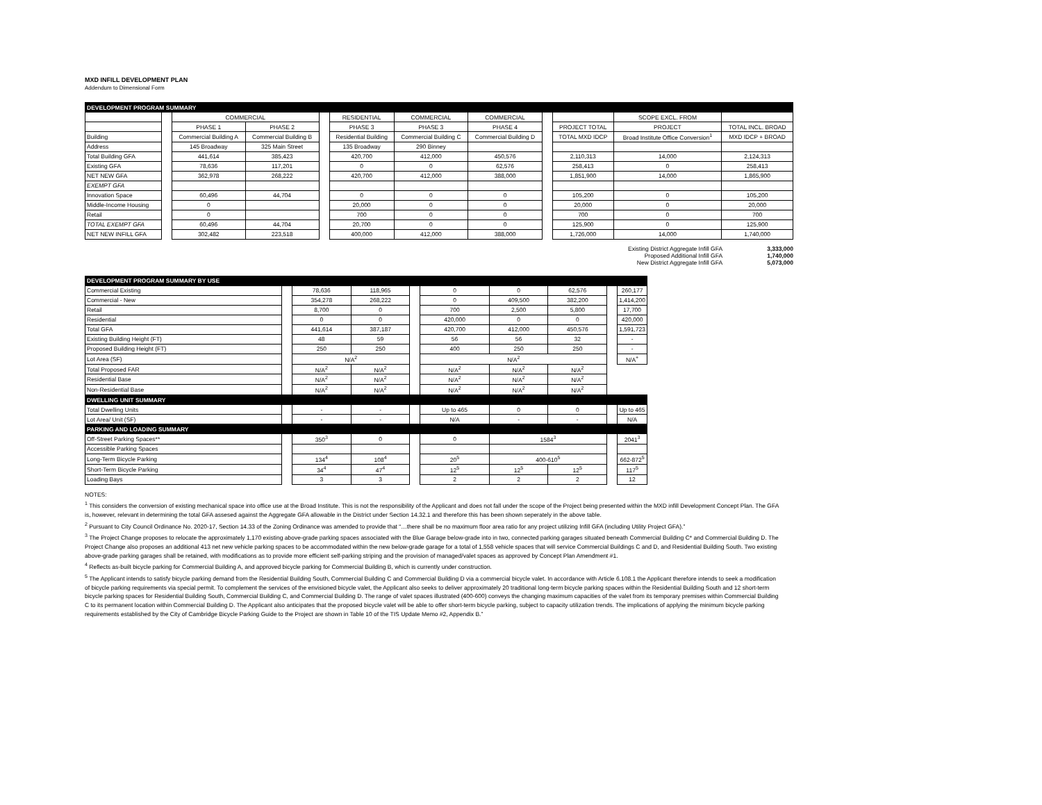MXD INFILL DEVELOPMENT PLAN
Addendum to Dimensional Form
| DEVELOPMENT PROGRAM SUMMARY | | | | | | | | | | | |
| | | COMMERCIAL | | | RESIDENTIAL | COMMERCIAL | COMMERCIAL | | | SCOPE EXCL. FROM | |
| | | PHASE 1 | PHASE 2 | | PHASE 3 | PHASE 3 | PHASE 4 | | PROJECT TOTAL | PROJECT | TOTAL INCL. BROAD |
| Building | | Commercial Building A | Commercial Building B | | Residential Building | Commercial Building C | Commercial Building D | | TOTAL MXD IDCP | Broad Institute Office Conversion<sup>1</sup> | MXD IDCP + BROAD |
| Address | | 145 Broadway | 325 Main Street | | 135 Broadway | 290 Binney | | | | | |
| Total Building GFA | | 441,614 | 385,423 | | 420,700 | 412,000 | 450,576 | | 2,110,313 | 14,000 | 2,124,313 |
| Existing GFA | | 78,636 | 117,201 | | 0 | 0 | 62,576 | | 258,413 | 0 | 258,413 |
| NET NEW GFA | | 362,978 | 268,222 | | 420,700 | 412,000 | 388,000 | | 1,851,900 | 14,000 | 1,865,900 |
| EXEMPT GFA | | | | | | | | | | | |
| Innovation Space | | 60,496 | 44,704 | | 0 | 0 | 0 | | 105,200 | 0 | 105,200 |
| Middle-Income Housing | | 0 | | | 20,000 | 0 | 0 | | 20,000 | 0 | 20,000 |
| Retail | | 0 | | | 700 | 0 | 0 | | 700 | 0 | 700 |
| TOTAL EXEMPT GFA | | 60,496 | 44,704 | | 20,700 | 0 | 0 | | 125,900 | 0 | 125,900 |
| NET NEW INFILL GFA | | 302,482 | 223,518 | | 400,000 | 412,000 | 388,000 | | 1,726,000 | 14,000 | 1,740,000 |
Existing District Aggregate Infill GFA 3,333,000
Proposed Additional Infill GFA 1,740,000
New District Aggregate Infill GFA 5,073,000
| DEVELOPMENT PROGRAM SUMMARY BY USE | | | | | | | | | |
| Commercial Existing | | 78,636 | 118,965 | | 0 | 0 | 62,576 | | 260,177 |
| Commercial - New | | 354,278 | 268,222 | | 0 | 409,500 | 382,200 | | 1,414,200 |
| Retail | | 8,700 | 0 | | 700 | 2,500 | 5,800 | | 17,700 |
| Residential | | 0 | 0 | | 420,000 | 0 | 0 | | 420,000 |
| Total GFA | | 441,614 | 387,187 | | 420,700 | 412,000 | 450,576 | | 1,591,723 |
| Existing Building Height (FT) | | 48 | 59 | | 56 | 56 | 32 | | - |
| Proposed Building Height (FT) | | 250 | 250 | | 400 | 250 | 250 | | - |
| Lot Area (SF) | | N/A<sup>2</sup> | | | N/A<sup>2</sup> | | | | N/A<sup>+</sup> |
| Total Proposed FAR | | N/A<sup>2</sup> | N/A<sup>2</sup> | | N/A<sup>2</sup> | N/A<sup>2</sup> | N/A<sup>2</sup> | | |
| Residential Base | | N/A<sup>2</sup> | N/A<sup>2</sup> | | N/A<sup>2</sup> | N/A<sup>2</sup> | N/A<sup>2</sup> | | |
| Non-Residential Base | | N/A<sup>2</sup> | N/A<sup>2</sup> | | N/A<sup>2</sup> | N/A<sup>2</sup> | N/A<sup>2</sup> | | |
| DWELLING UNIT SUMMARY | | | | | | | | | |
| Total Dwelling Units | | - | - | | Up to 465 | 0 | 0 | | Up to 465 |
| Lot Area/ Unit (SF) | | - | - | | N/A | - | - | | N/A |
| PARKING AND LOADING SUMMARY | | | | | | | | | |
| Off-Street Parking Spaces** | | 350<sup>3</sup> | 0 | | 0 | 1584<sup>3</sup> | | | 2041<sup>3</sup> |
| Accessible Parking Spaces | | | | | | | | | |
| Long-Term Bicycle Parking | | 134<sup>4</sup> | 108<sup>4</sup> | | 20<sup>5</sup> | 400-610<sup>5</sup> | | | 662-872<sup>5</sup> |
| Short-Term Bicycle Parking | | 34<sup>4</sup> | 47<sup>4</sup> | | 12<sup>5</sup> | 12<sup>5</sup> | 12<sup>5</sup> | | 117<sup>5</sup> |
| Loading Bays | | 3 | 3 | | 2 | 2 | 2 | | 12 |
NOTES:
<sup>1</sup> This considers the conversion of existing mechanical space into office use at the Broad Institute. This is not the responsibility of the Applicant and does not fall under the scope of the Project being presented within the MXD infill Development Concept Plan. The GFA is, however, relevant in determining the total GFA assesed against the Aggregate GFA allowable in the District under Section 14.32.1 and therefore this has been shown seperately in the above table.
<sup>2</sup> Pursuant to City Council Ordinance No. 2020-17, Section 14.33 of the Zoning Ordinance was amended to provide that “…there shall be no maximum floor area ratio for any project utilizing Infill GFA (including Utility Project GFA).”
<sup>3</sup> The Project Change proposes to relocate the approximately 1,170 existing above-grade parking spaces associated with the Blue Garage below-grade into in two, connected parking garages situated beneath Commercial Building C* and Commercial Building D. The Project Change also proposes an additional 413 net new vehicle parking spaces to be accommodated within the new below-grade garage for a total of 1,558 vehicle spaces that will service Commercial Buildings C and D, and Residential Building South. Two existing above-grade parking garages shall be retained, with modifications as to provide more efficient self-parking striping and the provision of managed/valet spaces as approved by Concept Plan Amendment #1.
<sup>4</sup> Reflects as-built bicycle parking for Commercial Building A, and approved bicycle parking for Commercial Building B, which is currently under construction.
<sup>5</sup> The Applicant intends to satisfy bicycle parking demand from the Residential Building South, Commercial Building C and Commercial Building D via a commercial bicycle valet. In accordance with Article 6.108.1 the Applicant therefore intends to seek a modification of bicycle parking requirements via special permit. To complement the services of the envisioned bicycle valet, the Applicant also seeks to deliver approximately 20 traditional long-term bicycle parking spaces within the Residential Building South and 12 short-term bicycle parking spaces for Residential Building South, Commercial Building C, and Commercial Building D. The range of valet spaces illustrated (400-600) conveys the changing maximum capacities of the valet from its temporary premises within Commercial Building C to its permanent location within Commercial Building D. The Applicant also anticipates that the proposed bicycle valet will be able to offer short-term bicycle parking, subject to capacity utilization trends. The implications of applying the minimum bicycle parking requirements established by the City of Cambridge Bicycle Parking Guide to the Project are shown in Table 10 of the TIS Update Memo #2, Appendix B.”